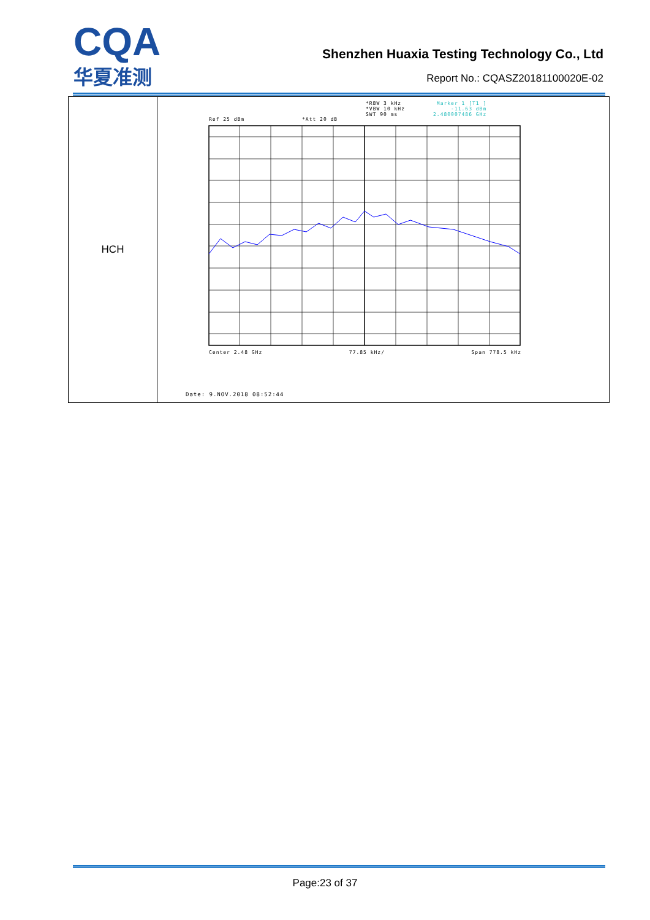CQA
华夏准测
Shenzhen Huaxia Testing Technology Co., Ltd
Report No.: CQASZ20181100020E-02
| HCH | *RBW 3 kHz *VBW 10 kHz SWT 90 ms Marker 1 [T1 ] -11.63 dBm 2.480007486 GHz Ref 25 dBm *Att 20 dB Center 2.48 GHz 77.85 kHz/ Span 778.5 kHz Date: 9.NOV.2018 08:52:44 |
Page:23 of 37